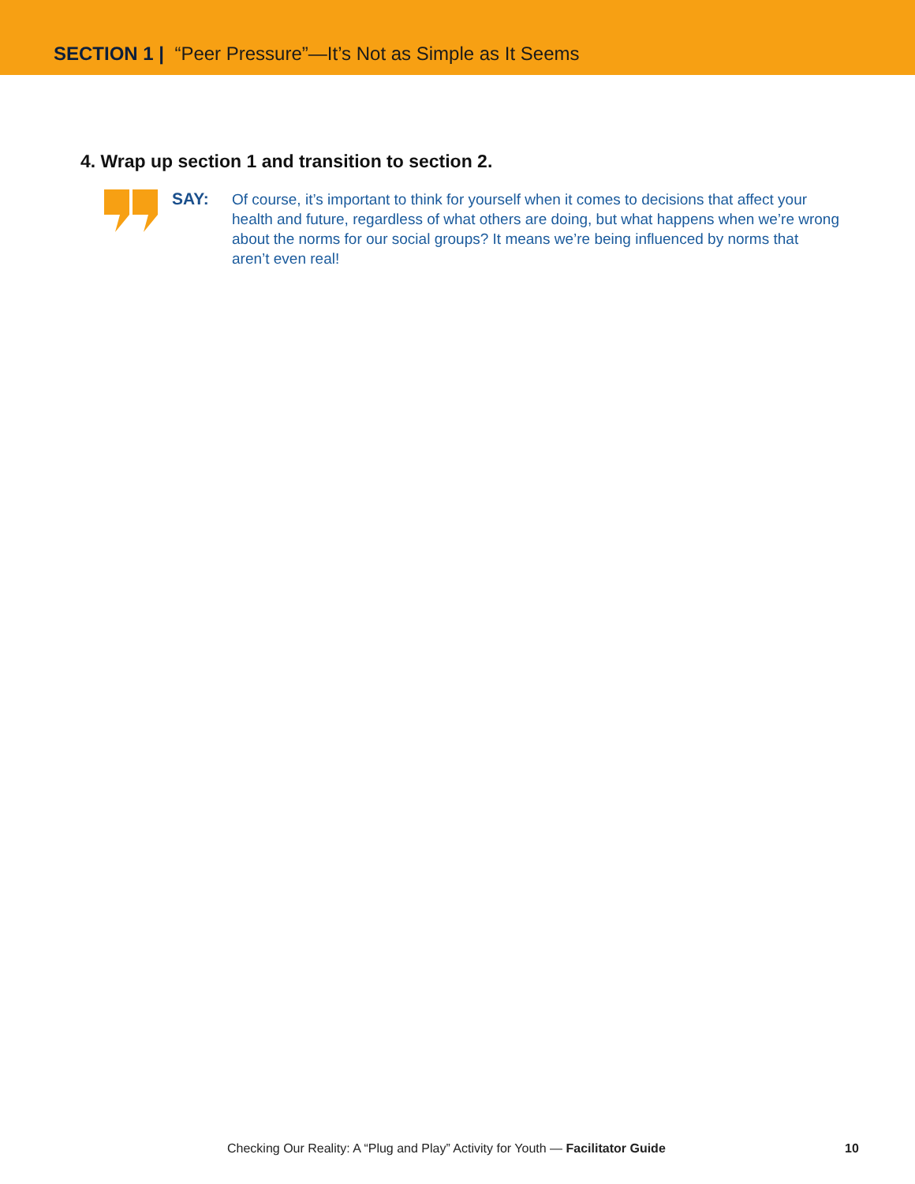SECTION 1 | “Peer Pressure”—It’s Not as Simple as It Seems
4. Wrap up section 1 and transition to section 2.
SAY:
Of course, it’s important to think for yourself when it comes to decisions that affect your health and future, regardless of what others are doing, but what happens when we’re wrong about the norms for our social groups? It means we’re being influenced by norms that aren’t even real!
Checking Our Reality: A “Plug and Play” Activity for Youth — Facilitator Guide 10